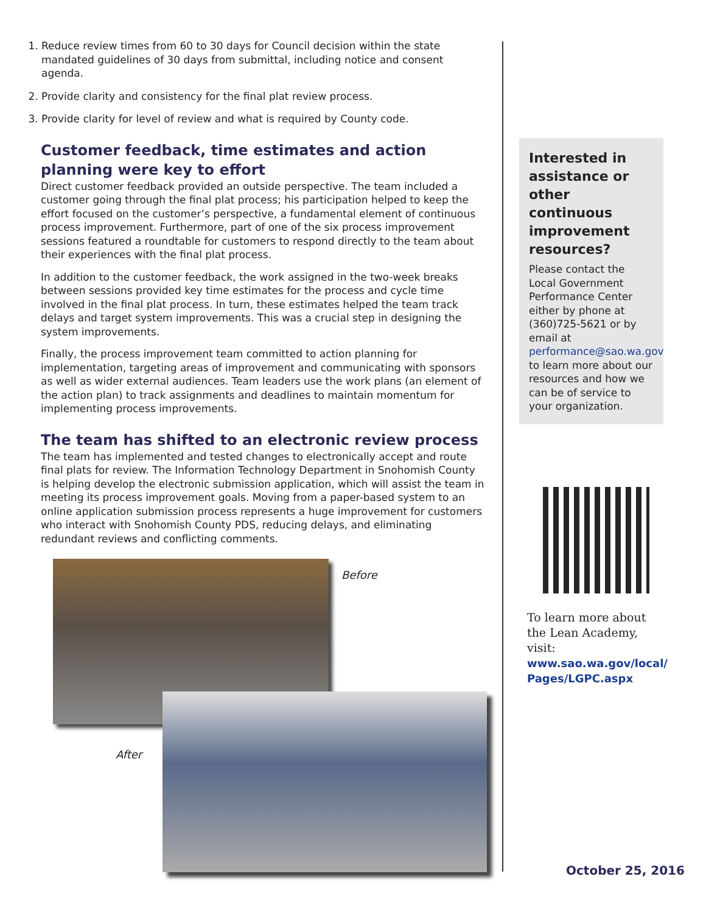1. Reduce review times from 60 to 30 days for Council decision within the state mandated guidelines of 30 days from submittal, including notice and consent agenda.
2. Provide clarity and consistency for the final plat review process.
3. Provide clarity for level of review and what is required by County code.
Customer feedback, time estimates and action planning were key to effort
Direct customer feedback provided an outside perspective. The team included a customer going through the final plat process; his participation helped to keep the effort focused on the customer’s perspective, a fundamental element of continuous process improvement. Furthermore, part of one of the six process improvement sessions featured a roundtable for customers to respond directly to the team about their experiences with the final plat process.
In addition to the customer feedback, the work assigned in the two-week breaks between sessions provided key time estimates for the process and cycle time involved in the final plat process. In turn, these estimates helped the team track delays and target system improvements. This was a crucial step in designing the system improvements.
Finally, the process improvement team committed to action planning for implementation, targeting areas of improvement and communicating with sponsors as well as wider external audiences. Team leaders use the work plans (an element of the action plan) to track assignments and deadlines to maintain momentum for implementing process improvements.
The team has shifted to an electronic review process
The team has implemented and tested changes to electronically accept and route final plats for review. The Information Technology Department in Snohomish County is helping develop the electronic submission application, which will assist the team in meeting its process improvement goals. Moving from a paper-based system to an online application submission process represents a huge improvement for customers who interact with Snohomish County PDS, reducing delays, and eliminating redundant reviews and conflicting comments.
Before
After
Interested in assistance or other continuous improvement resources?
Please contact the Local Government Performance Center either by phone at (360)725-5621 or by email at performance@sao.wa.gov to learn more about our resources and how we can be of service to your organization.
To learn more about the Lean Academy, visit:
www.sao.wa.gov/local/ Pages/LGPC.aspx
October 25, 2016